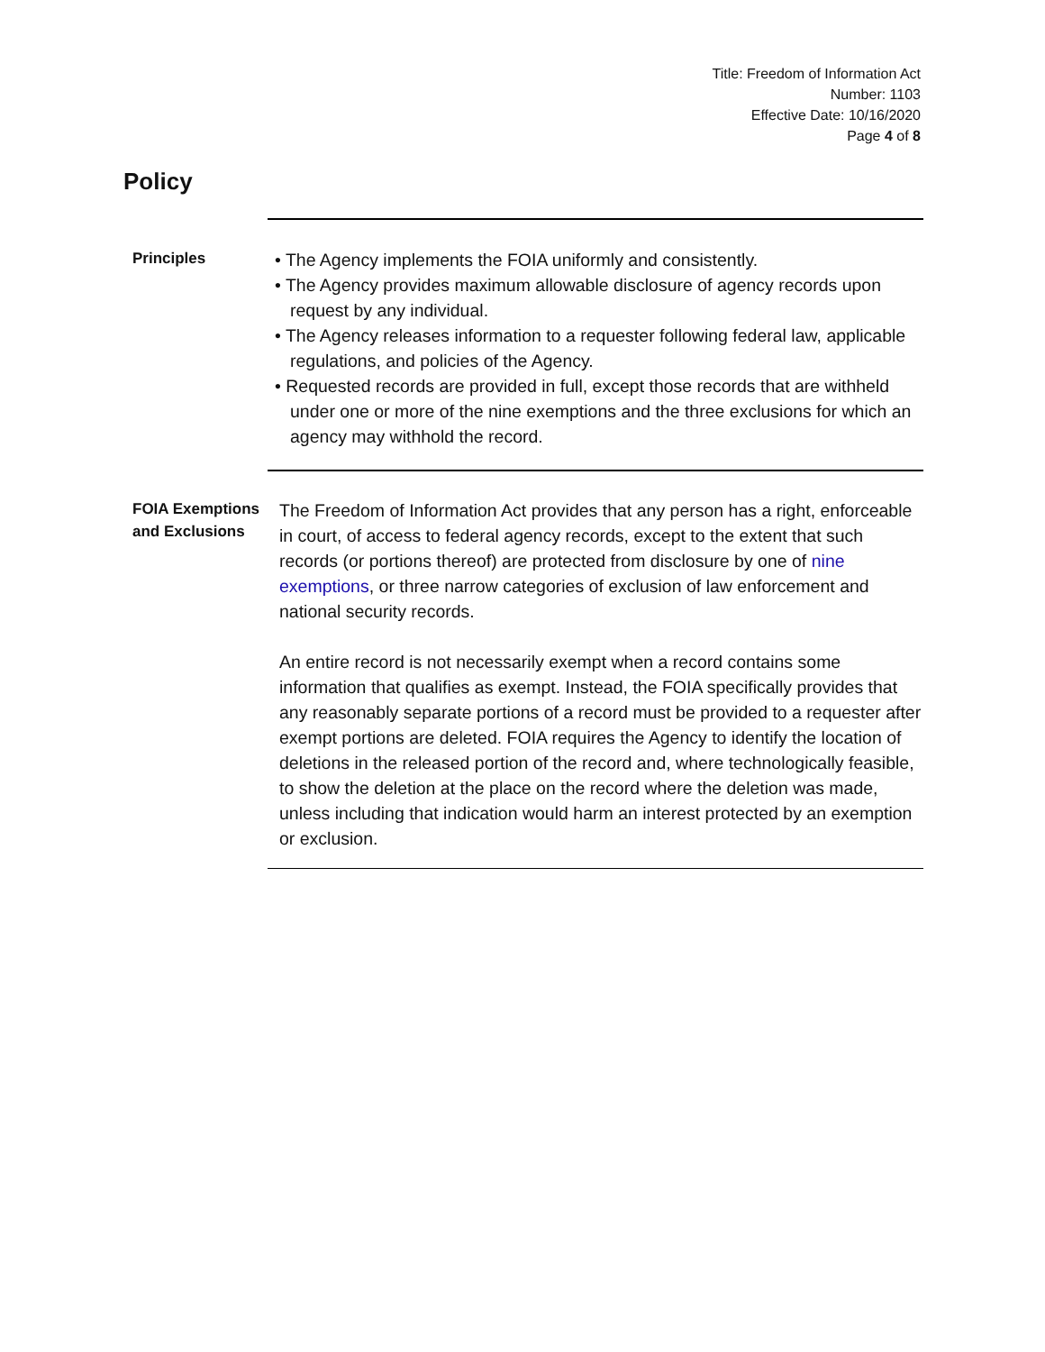Title: Freedom of Information Act
Number: 1103
Effective Date: 10/16/2020
Page 4 of 8
Policy
Principles
• The Agency implements the FOIA uniformly and consistently.
• The Agency provides maximum allowable disclosure of agency records upon request by any individual.
• The Agency releases information to a requester following federal law, applicable regulations, and policies of the Agency.
• Requested records are provided in full, except those records that are withheld under one or more of the nine exemptions and the three exclusions for which an agency may withhold the record.
FOIA Exemptions and Exclusions
The Freedom of Information Act provides that any person has a right, enforceable in court, of access to federal agency records, except to the extent that such records (or portions thereof) are protected from disclosure by one of nine exemptions, or three narrow categories of exclusion of law enforcement and national security records.
An entire record is not necessarily exempt when a record contains some information that qualifies as exempt. Instead, the FOIA specifically provides that any reasonably separate portions of a record must be provided to a requester after exempt portions are deleted. FOIA requires the Agency to identify the location of deletions in the released portion of the record and, where technologically feasible, to show the deletion at the place on the record where the deletion was made, unless including that indication would harm an interest protected by an exemption or exclusion.